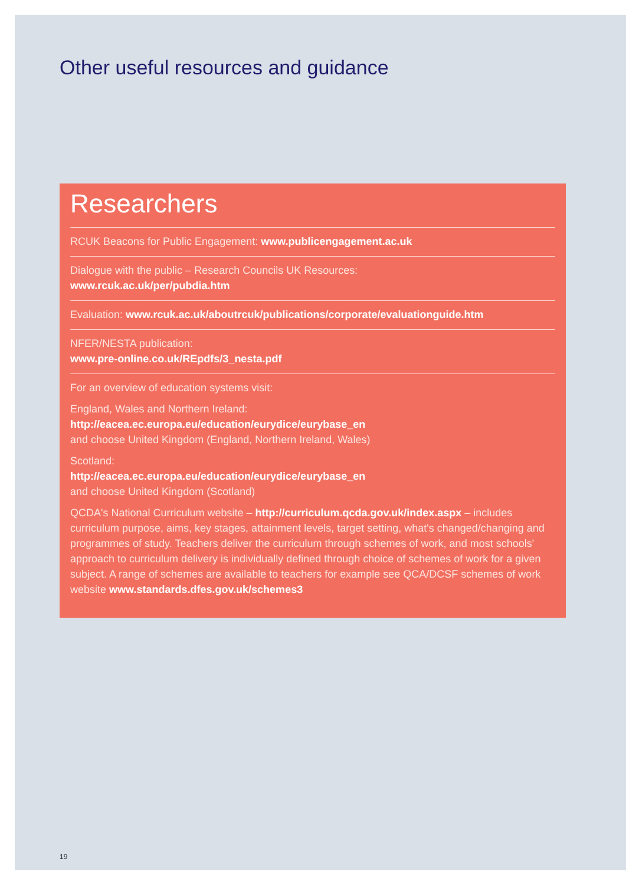Other useful resources and guidance
Researchers
RCUK Beacons for Public Engagement: www.publicengagement.ac.uk
Dialogue with the public – Research Councils UK Resources:
www.rcuk.ac.uk/per/pubdia.htm
Evaluation: www.rcuk.ac.uk/aboutrcuk/publications/corporate/evaluationguide.htm
NFER/NESTA publication:
www.pre-online.co.uk/REpdfs/3_nesta.pdf
For an overview of education systems visit:
England, Wales and Northern Ireland:
http://eacea.ec.europa.eu/education/eurydice/eurybase_en
and choose United Kingdom (England, Northern Ireland, Wales)
Scotland:
http://eacea.ec.europa.eu/education/eurydice/eurybase_en
and choose United Kingdom (Scotland)
QCDA's National Curriculum website – http://curriculum.qcda.gov.uk/index.aspx – includes curriculum purpose, aims, key stages, attainment levels, target setting, what's changed/changing and programmes of study. Teachers deliver the curriculum through schemes of work, and most schools' approach to curriculum delivery is individually defined through choice of schemes of work for a given subject. A range of schemes are available to teachers for example see QCA/DCSF schemes of work website www.standards.dfes.gov.uk/schemes3
19